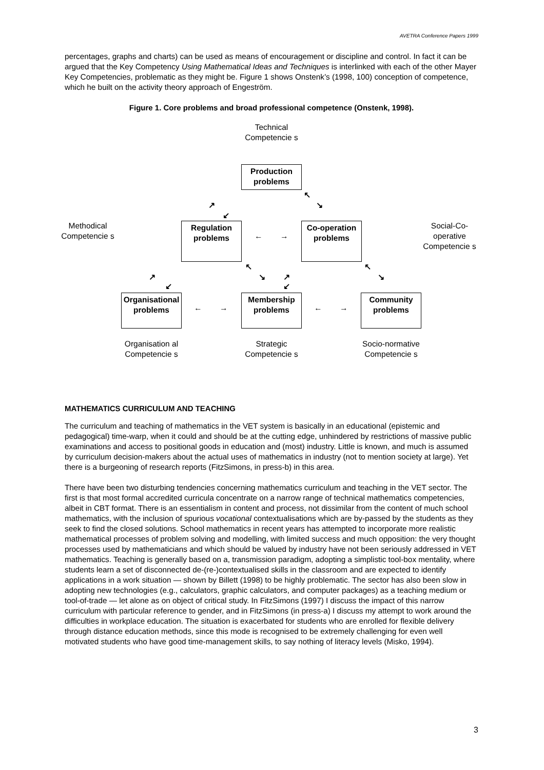AVETRA Conference Papers 1999
percentages, graphs and charts) can be used as means of encouragement or discipline and control. In fact it can be argued that the Key Competency Using Mathematical Ideas and Techniques is interlinked with each of the other Mayer Key Competencies, problematic as they might be. Figure 1 shows Onstenk’s (1998, 100) conception of competence, which he built on the activity theory approach of Engeström.
Figure 1. Core problems and broad professional competence (Onstenk, 1998).
Technical Competencie s
Production problems
↖
↘
↗
↙
Methodical Competencie s
Regulation problems
← →
Co-operation problems
Social-Co-operative Competencie s
↖
↘ ↗
↙
↖
↘
↗
↙
Organisational problems
← →
Membership problems
← →
Community problems
Organisation al Competencie s
Strategic Competencie s
Socio-normative Competencie s
MATHEMATICS CURRICULUM AND TEACHING
The curriculum and teaching of mathematics in the VET system is basically in an educational (epistemic and pedagogical) time-warp, when it could and should be at the cutting edge, unhindered by restrictions of massive public examinations and access to positional goods in education and (most) industry. Little is known, and much is assumed by curriculum decision-makers about the actual uses of mathematics in industry (not to mention society at large). Yet there is a burgeoning of research reports (FitzSimons, in press-b) in this area.
There have been two disturbing tendencies concerning mathematics curriculum and teaching in the VET sector. The first is that most formal accredited curricula concentrate on a narrow range of technical mathematics competencies, albeit in CBT format. There is an essentialism in content and process, not dissimilar from the content of much school mathematics, with the inclusion of spurious vocational contextualisations which are by-passed by the students as they seek to find the closed solutions. School mathematics in recent years has attempted to incorporate more realistic mathematical processes of problem solving and modelling, with limited success and much opposition: the very thought processes used by mathematicians and which should be valued by industry have not been seriously addressed in VET mathematics. Teaching is generally based on a, transmission paradigm, adopting a simplistic tool-box mentality, where students learn a set of disconnected de-(re-)contextualised skills in the classroom and are expected to identify applications in a work situation — shown by Billett (1998) to be highly problematic. The sector has also been slow in adopting new technologies (e.g., calculators, graphic calculators, and computer packages) as a teaching medium or tool-of-trade — let alone as on object of critical study. In FitzSimons (1997) I discuss the impact of this narrow curriculum with particular reference to gender, and in FitzSimons (in press-a) I discuss my attempt to work around the difficulties in workplace education. The situation is exacerbated for students who are enrolled for flexible delivery through distance education methods, since this mode is recognised to be extremely challenging for even well motivated students who have good time-management skills, to say nothing of literacy levels (Misko, 1994).
3